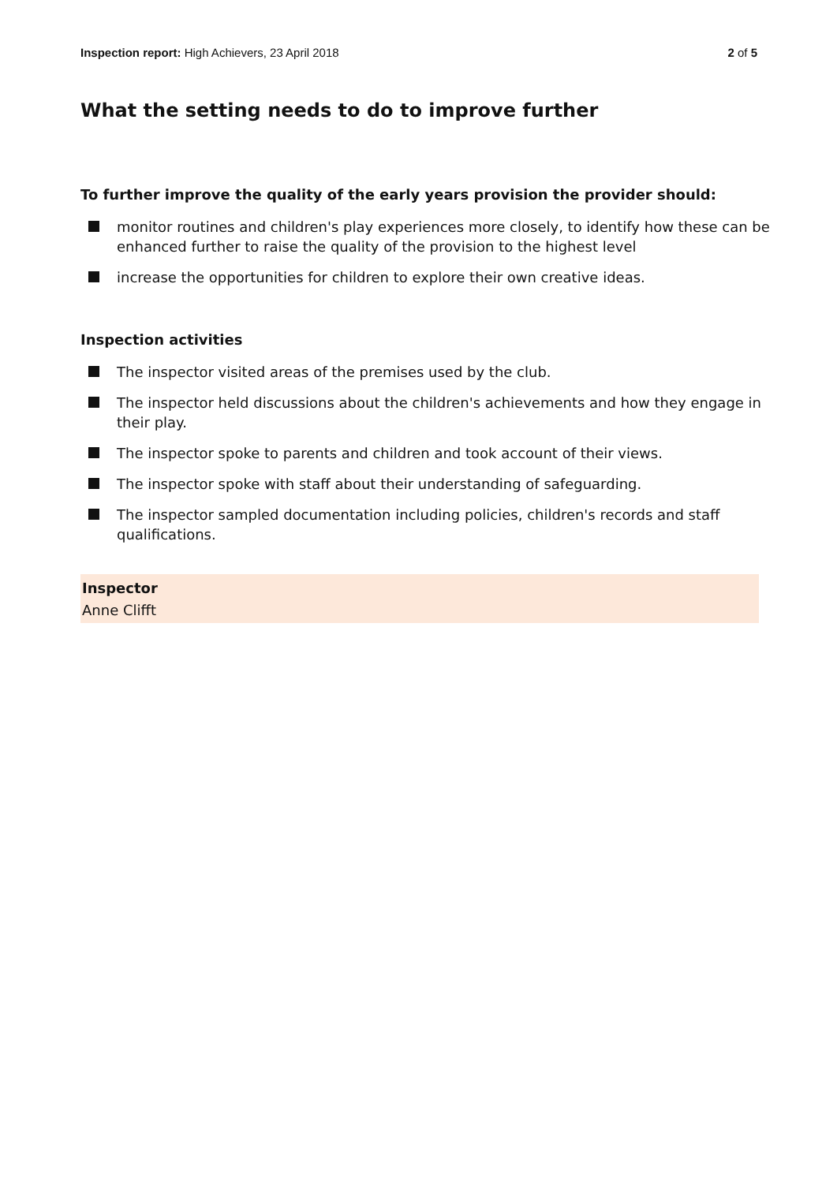Inspection report: High Achievers, 23 April 2018
2 of 5
What the setting needs to do to improve further
To further improve the quality of the early years provision the provider should:
monitor routines and children's play experiences more closely, to identify how these can be enhanced further to raise the quality of the provision to the highest level
increase the opportunities for children to explore their own creative ideas.
Inspection activities
The inspector visited areas of the premises used by the club.
The inspector held discussions about the children's achievements and how they engage in their play.
The inspector spoke to parents and children and took account of their views.
The inspector spoke with staff about their understanding of safeguarding.
The inspector sampled documentation including policies, children's records and staff qualifications.
Inspector
Anne Clifft